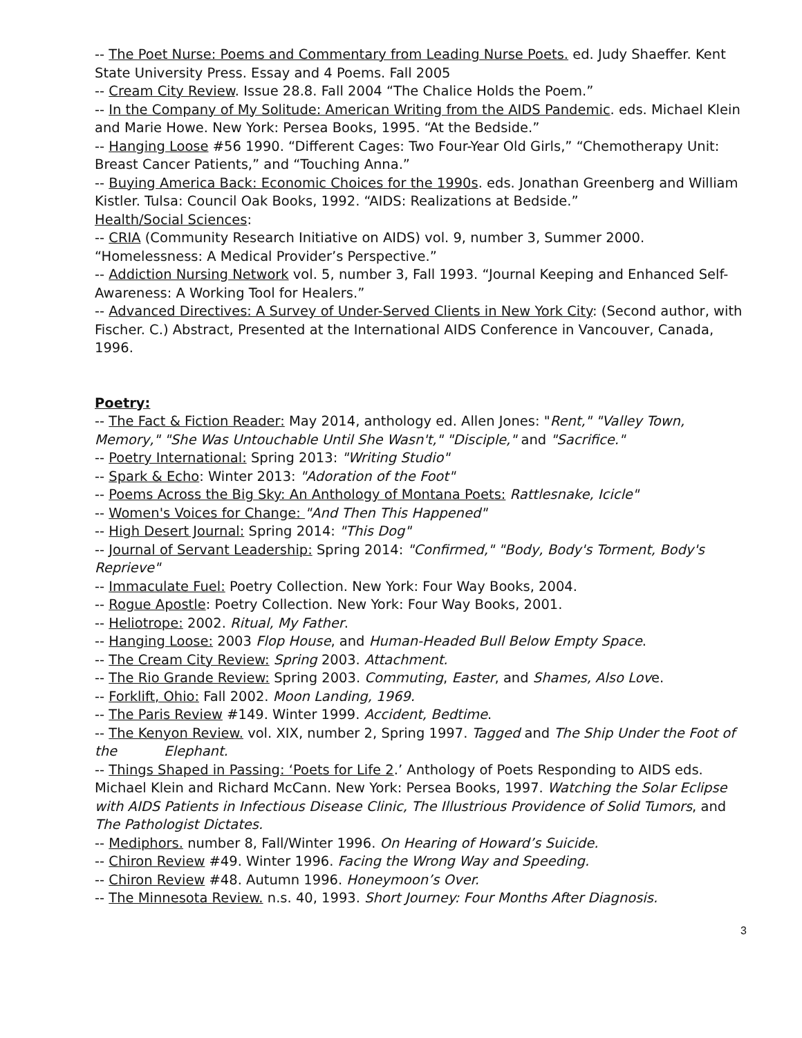-- The Poet Nurse: Poems and Commentary from Leading Nurse Poets. ed. Judy Shaeffer. Kent State University Press. Essay and 4 Poems. Fall 2005
-- Cream City Review. Issue 28.8. Fall 2004 “The Chalice Holds the Poem.”
-- In the Company of My Solitude: American Writing from the AIDS Pandemic. eds. Michael Klein and Marie Howe. New York: Persea Books, 1995. “At the Bedside.”
-- Hanging Loose #56 1990. “Different Cages: Two Four-Year Old Girls,” “Chemotherapy Unit: Breast Cancer Patients,” and “Touching Anna.”
-- Buying America Back: Economic Choices for the 1990s. eds. Jonathan Greenberg and William Kistler. Tulsa: Council Oak Books, 1992. “AIDS: Realizations at Bedside.”
Health/Social Sciences:
-- CRIA (Community Research Initiative on AIDS) vol. 9, number 3, Summer 2000. “Homelessness: A Medical Provider’s Perspective.”
-- Addiction Nursing Network vol. 5, number 3, Fall 1993. “Journal Keeping and Enhanced Self-Awareness: A Working Tool for Healers.”
-- Advanced Directives: A Survey of Under-Served Clients in New York City: (Second author, with Fischer. C.) Abstract, Presented at the International AIDS Conference in Vancouver, Canada, 1996.
Poetry:
-- The Fact & Fiction Reader: May 2014, anthology ed. Allen Jones: "Rent," "Valley Town, Memory," "She Was Untouchable Until She Wasn't," "Disciple," and "Sacrifice."
-- Poetry International: Spring 2013: "Writing Studio"
-- Spark & Echo: Winter 2013: "Adoration of the Foot"
-- Poems Across the Big Sky: An Anthology of Montana Poets: Rattlesnake, Icicle"
-- Women's Voices for Change: "And Then This Happened"
-- High Desert Journal: Spring 2014: "This Dog"
-- Journal of Servant Leadership: Spring 2014: "Confirmed," "Body, Body's Torment, Body's Reprieve"
-- Immaculate Fuel: Poetry Collection. New York: Four Way Books, 2004.
-- Rogue Apostle: Poetry Collection. New York: Four Way Books, 2001.
-- Heliotrope: 2002. Ritual, My Father.
-- Hanging Loose: 2003 Flop House, and Human-Headed Bull Below Empty Space.
-- The Cream City Review: Spring 2003. Attachment.
-- The Rio Grande Review: Spring 2003. Commuting, Easter, and Shames, Also Love.
-- Forklift, Ohio: Fall 2002. Moon Landing, 1969.
-- The Paris Review #149. Winter 1999. Accident, Bedtime.
-- The Kenyon Review. vol. XIX, number 2, Spring 1997. Tagged and The Ship Under the Foot of the Elephant.
-- Things Shaped in Passing: ‘Poets for Life 2.’ Anthology of Poets Responding to AIDS eds. Michael Klein and Richard McCann. New York: Persea Books, 1997. Watching the Solar Eclipse with AIDS Patients in Infectious Disease Clinic, The Illustrious Providence of Solid Tumors, and The Pathologist Dictates.
-- Mediphors. number 8, Fall/Winter 1996. On Hearing of Howard’s Suicide.
-- Chiron Review #49. Winter 1996. Facing the Wrong Way and Speeding.
-- Chiron Review #48. Autumn 1996. Honeymoon’s Over.
-- The Minnesota Review. n.s. 40, 1993. Short Journey: Four Months After Diagnosis.
3